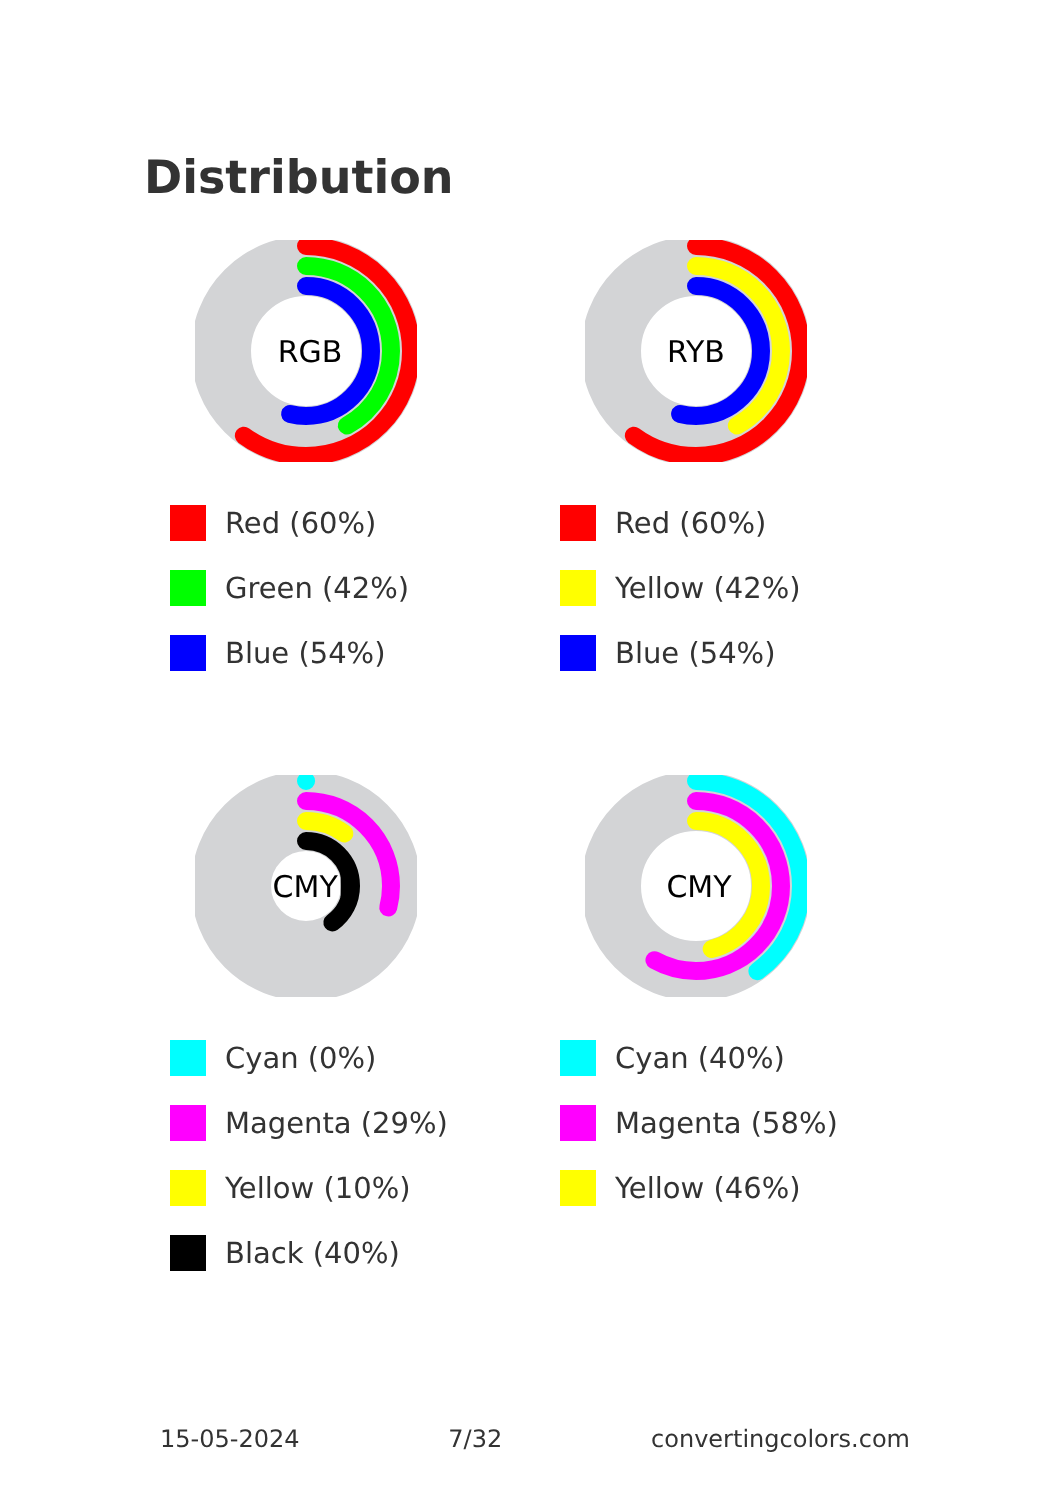Distribution
RGB
Red (60%)
Green (42%)
Blue (54%)
RYB
Red (60%)
Yellow (42%)
Blue (54%)
CMYK
Cyan (0%)
Magenta (29%)
Yellow (10%)
Black (40%)
CMY
Cyan (40%)
Magenta (58%)
Yellow (46%)
15-05-2024 7/32 convertingcolors.com